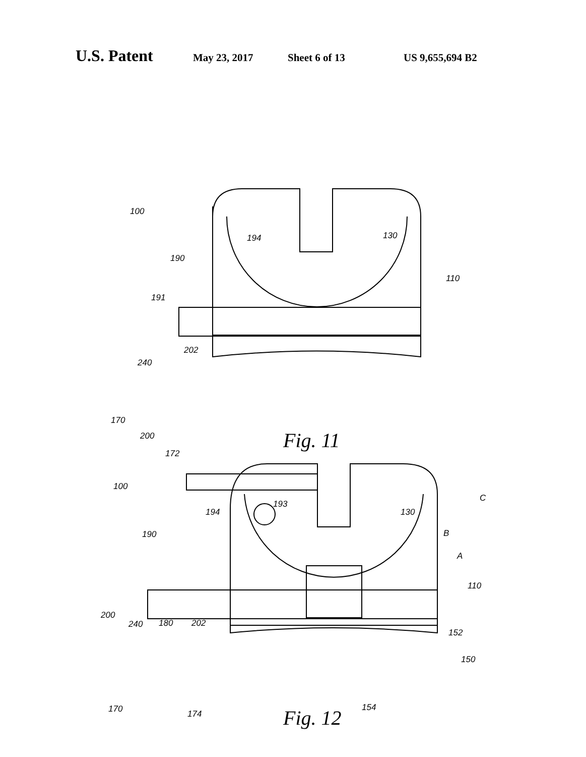U.S. Patent May 23, 2017 Sheet 6 of 13 US 9,655,694 B2
100
194 130
190
110
191
202
240
170
200
172
Fig. 11
100
193
C
194 130
B 190
A
110
200
240 180 202
152
150
170 174
154 Fig. 12